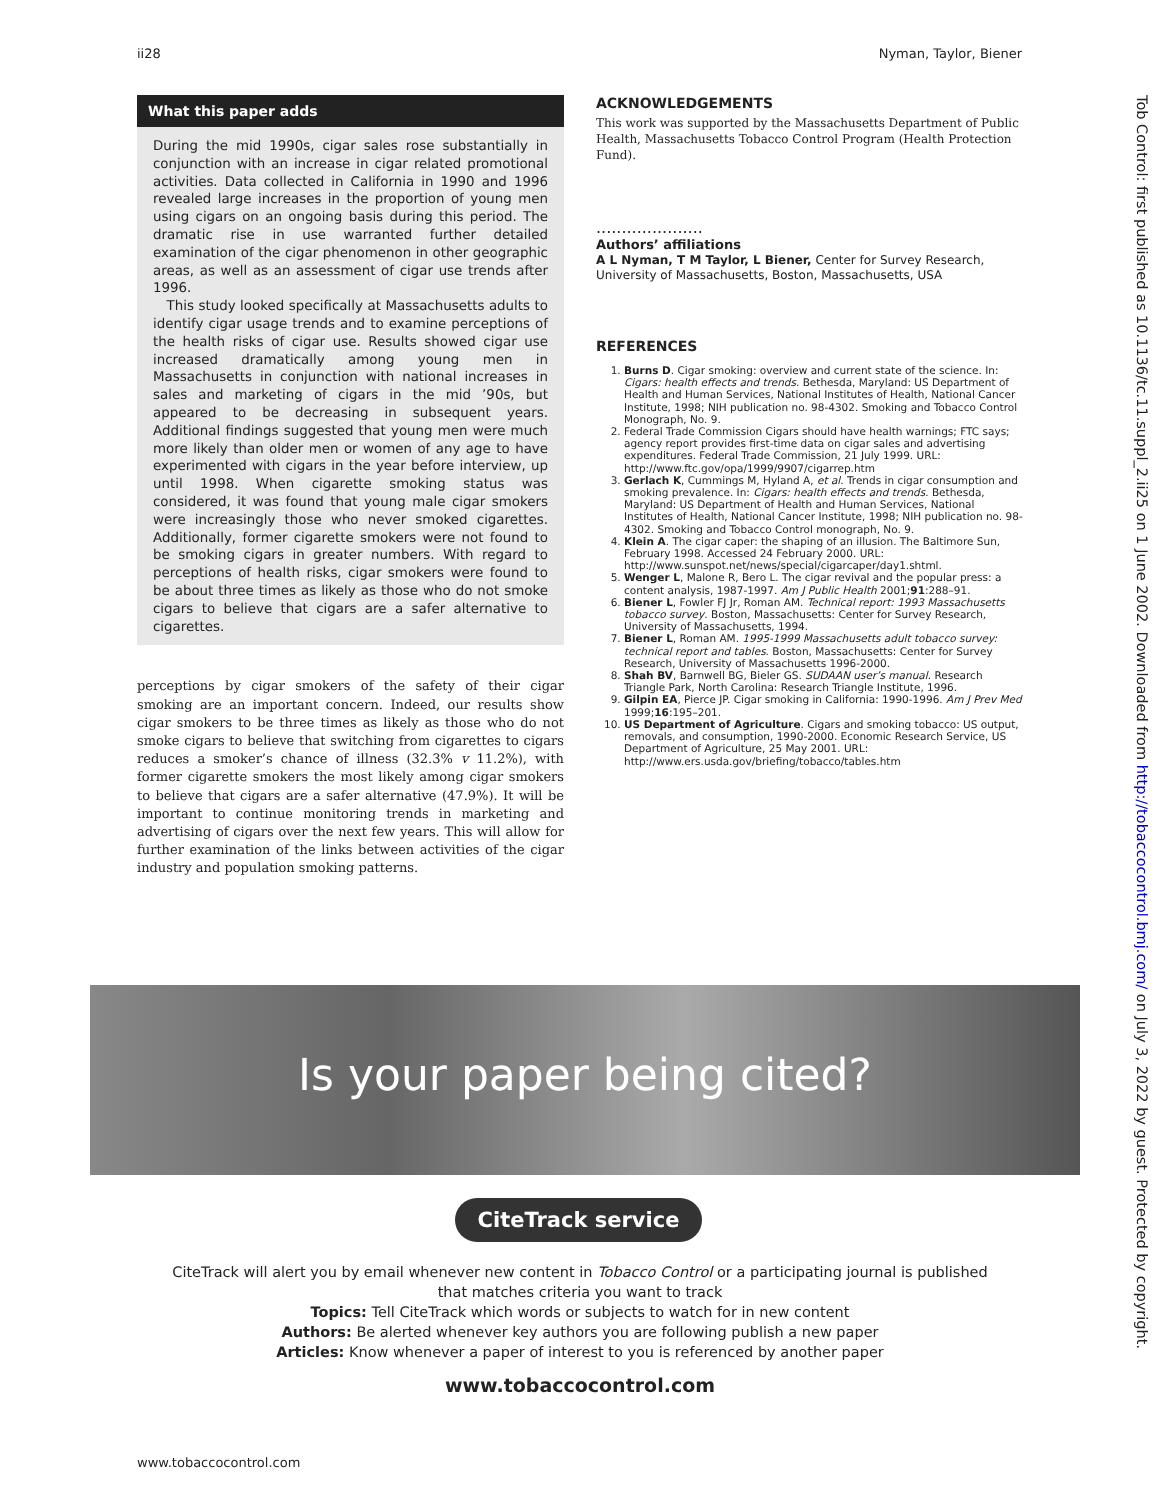ii28 Nyman, Taylor, Biener
What this paper adds
During the mid 1990s, cigar sales rose substantially in conjunction with an increase in cigar related promotional activities. Data collected in California in 1990 and 1996 revealed large increases in the proportion of young men using cigars on an ongoing basis during this period. The dramatic rise in use warranted further detailed examination of the cigar phenomenon in other geographic areas, as well as an assessment of cigar use trends after 1996.
This study looked specifically at Massachusetts adults to identify cigar usage trends and to examine perceptions of the health risks of cigar use. Results showed cigar use increased dramatically among young men in Massachusetts in conjunction with national increases in sales and marketing of cigars in the mid ’90s, but appeared to be decreasing in subsequent years. Additional findings suggested that young men were much more likely than older men or women of any age to have experimented with cigars in the year before interview, up until 1998. When cigarette smoking status was considered, it was found that young male cigar smokers were increasingly those who never smoked cigarettes. Additionally, former cigarette smokers were not found to be smoking cigars in greater numbers. With regard to perceptions of health risks, cigar smokers were found to be about three times as likely as those who do not smoke cigars to believe that cigars are a safer alternative to cigarettes.
perceptions by cigar smokers of the safety of their cigar smoking are an important concern. Indeed, our results show cigar smokers to be three times as likely as those who do not smoke cigars to believe that switching from cigarettes to cigars reduces a smoker’s chance of illness (32.3% v 11.2%), with former cigarette smokers the most likely among cigar smokers to believe that cigars are a safer alternative (47.9%). It will be important to continue monitoring trends in marketing and advertising of cigars over the next few years. This will allow for further examination of the links between activities of the cigar industry and population smoking patterns.
ACKNOWLEDGEMENTS
This work was supported by the Massachusetts Department of Public Health, Massachusetts Tobacco Control Program (Health Protection Fund).
.....................
Authors’ affiliations
A L Nyman, T M Taylor, L Biener, Center for Survey Research, University of Massachusetts, Boston, Massachusetts, USA
REFERENCES
1. Burns D. Cigar smoking: overview and current state of the science. In: Cigars: health effects and trends. Bethesda, Maryland: US Department of Health and Human Services, National Institutes of Health, National Cancer Institute, 1998; NIH publication no. 98-4302. Smoking and Tobacco Control Monograph, No. 9.
2. Federal Trade Commission Cigars should have health warnings; FTC says; agency report provides first-time data on cigar sales and advertising expenditures. Federal Trade Commission, 21 July 1999. URL: http://www.ftc.gov/opa/1999/9907/cigarrep.htm
3. Gerlach K, Cummings M, Hyland A, et al. Trends in cigar consumption and smoking prevalence. In: Cigars: health effects and trends. Bethesda, Maryland: US Department of Health and Human Services, National Institutes of Health, National Cancer Institute, 1998; NIH publication no. 98-4302. Smoking and Tobacco Control monograph, No. 9.
4. Klein A. The cigar caper: the shaping of an illusion. The Baltimore Sun, February 1998. Accessed 24 February 2000. URL: http://www.sunspot.net/news/special/cigarcaper/day1.shtml.
5. Wenger L, Malone R, Bero L. The cigar revival and the popular press: a content analysis, 1987-1997. Am J Public Health 2001;91:288–91.
6. Biener L, Fowler FJ Jr, Roman AM. Technical report: 1993 Massachusetts tobacco survey. Boston, Massachusetts: Center for Survey Research, University of Massachusetts, 1994.
7. Biener L, Roman AM. 1995-1999 Massachusetts adult tobacco survey: technical report and tables. Boston, Massachusetts: Center for Survey Research, University of Massachusetts 1996-2000.
8. Shah BV, Barnwell BG, Bieler GS. SUDAAN user’s manual. Research Triangle Park, North Carolina: Research Triangle Institute, 1996.
9. Gilpin EA, Pierce JP. Cigar smoking in California: 1990-1996. Am J Prev Med 1999;16:195–201.
10. US Department of Agriculture. Cigars and smoking tobacco: US output, removals, and consumption, 1990-2000. Economic Research Service, US Department of Agriculture, 25 May 2001. URL: http://www.ers.usda.gov/briefing/tobacco/tables.htm
Tob Control: first published as 10.1136/tc.11.suppl_2.ii25 on 1 June 2002. Downloaded from http://tobaccocontrol.bmj.com/ on July 3, 2022 by guest. Protected by copyright.
Is your paper being cited?
CiteTrack service
CiteTrack will alert you by email whenever new content in Tobacco Control or a participating journal is published
that matches criteria you want to track
Topics: Tell CiteTrack which words or subjects to watch for in new content
Authors: Be alerted whenever key authors you are following publish a new paper
Articles: Know whenever a paper of interest to you is referenced by another paper
www.tobaccocontrol.com
www.tobaccocontrol.com